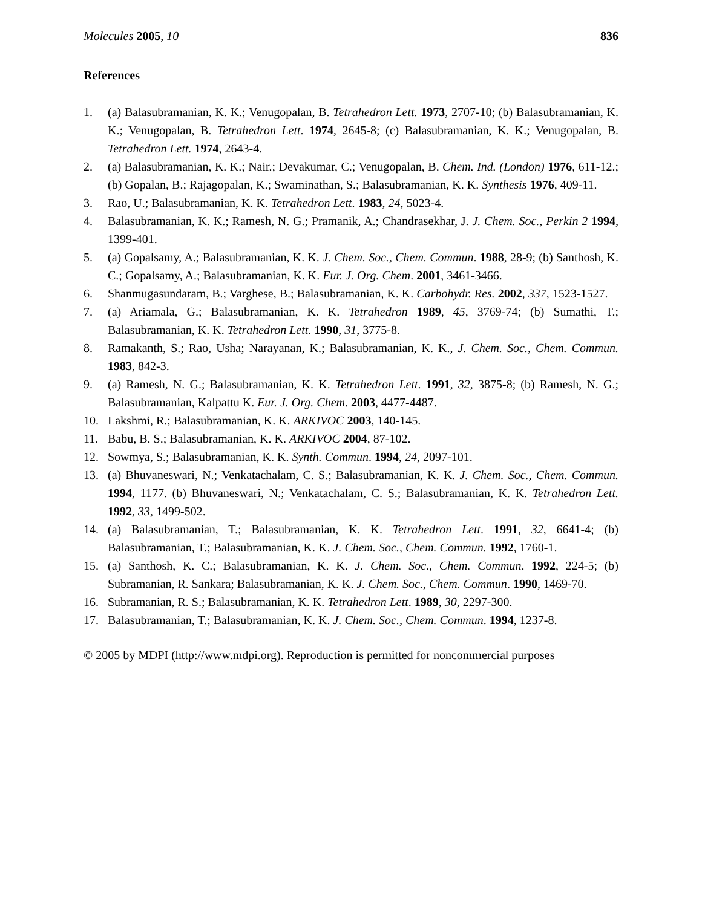Molecules 2005, 10 836
References
1. (a) Balasubramanian, K. K.; Venugopalan, B. Tetrahedron Lett. 1973, 2707-10; (b) Balasubramanian, K. K.; Venugopalan, B. Tetrahedron Lett. 1974, 2645-8; (c) Balasubramanian, K. K.; Venugopalan, B. Tetrahedron Lett. 1974, 2643-4.
2. (a) Balasubramanian, K. K.; Nair.; Devakumar, C.; Venugopalan, B. Chem. Ind. (London) 1976, 611-12.; (b) Gopalan, B.; Rajagopalan, K.; Swaminathan, S.; Balasubramanian, K. K. Synthesis 1976, 409-11.
3. Rao, U.; Balasubramanian, K. K. Tetrahedron Lett. 1983, 24, 5023-4.
4. Balasubramanian, K. K.; Ramesh, N. G.; Pramanik, A.; Chandrasekhar, J. J. Chem. Soc., Perkin 2 1994, 1399-401.
5. (a) Gopalsamy, A.; Balasubramanian, K. K. J. Chem. Soc., Chem. Commun. 1988, 28-9; (b) Santhosh, K. C.; Gopalsamy, A.; Balasubramanian, K. K. Eur. J. Org. Chem. 2001, 3461-3466.
6. Shanmugasundaram, B.; Varghese, B.; Balasubramanian, K. K. Carbohydr. Res. 2002, 337, 1523-1527.
7. (a) Ariamala, G.; Balasubramanian, K. K. Tetrahedron 1989, 45, 3769-74; (b) Sumathi, T.; Balasubramanian, K. K. Tetrahedron Lett. 1990, 31, 3775-8.
8. Ramakanth, S.; Rao, Usha; Narayanan, K.; Balasubramanian, K. K., J. Chem. Soc., Chem. Commun. 1983, 842-3.
9. (a) Ramesh, N. G.; Balasubramanian, K. K. Tetrahedron Lett. 1991, 32, 3875-8; (b) Ramesh, N. G.; Balasubramanian, Kalpattu K. Eur. J. Org. Chem. 2003, 4477-4487.
10. Lakshmi, R.; Balasubramanian, K. K. ARKIVOC 2003, 140-145.
11. Babu, B. S.; Balasubramanian, K. K. ARKIVOC 2004, 87-102.
12. Sowmya, S.; Balasubramanian, K. K. Synth. Commun. 1994, 24, 2097-101.
13. (a) Bhuvaneswari, N.; Venkatachalam, C. S.; Balasubramanian, K. K. J. Chem. Soc., Chem. Commun. 1994, 1177. (b) Bhuvaneswari, N.; Venkatachalam, C. S.; Balasubramanian, K. K. Tetrahedron Lett. 1992, 33, 1499-502.
14. (a) Balasubramanian, T.; Balasubramanian, K. K. Tetrahedron Lett. 1991, 32, 6641-4; (b) Balasubramanian, T.; Balasubramanian, K. K. J. Chem. Soc., Chem. Commun. 1992, 1760-1.
15. (a) Santhosh, K. C.; Balasubramanian, K. K. J. Chem. Soc., Chem. Commun. 1992, 224-5; (b) Subramanian, R. Sankara; Balasubramanian, K. K. J. Chem. Soc., Chem. Commun. 1990, 1469-70.
16. Subramanian, R. S.; Balasubramanian, K. K. Tetrahedron Lett. 1989, 30, 2297-300.
17. Balasubramanian, T.; Balasubramanian, K. K. J. Chem. Soc., Chem. Commun. 1994, 1237-8.
© 2005 by MDPI (http://www.mdpi.org). Reproduction is permitted for noncommercial purposes